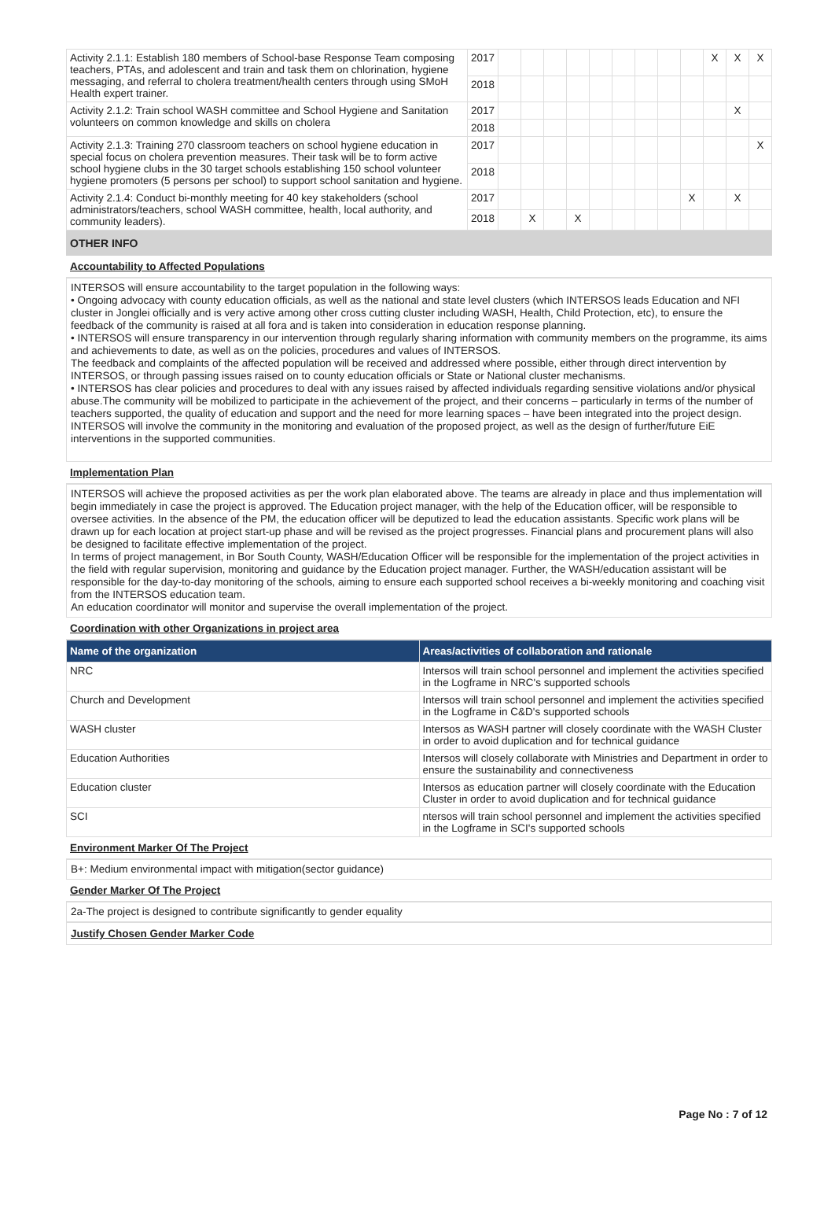| Activity 2.1.1: Establish 180 members of School-base Response Team composing teachers, PTAs, and adolescent and train and task them on chlorination, hygiene messaging, and referral to cholera treatment/health centers through using SMoH Health expert trainer. | 2017 | | | | | | | | | | X | X | X |
| | 2018 | | | | | | | | | | | | |
| Activity 2.1.2: Train school WASH committee and School Hygiene and Sanitation volunteers on common knowledge and skills on cholera | 2017 | | | | | | | | | | | X | |
| | 2018 | | | | | | | | | | | | |
| Activity 2.1.3: Training 270 classroom teachers on school hygiene education in special focus on cholera prevention measures. Their task will be to form active school hygiene clubs in the 30 target schools establishing 150 school volunteer hygiene promoters (5 persons per school) to support school sanitation and hygiene. | 2017 | | | | | | | | | | | | X |
| | 2018 | | | | | | | | | | | | |
| Activity 2.1.4: Conduct bi-monthly meeting for 40 key stakeholders (school administrators/teachers, school WASH committee, health, local authority, and community leaders). | 2017 | | | | | | | | | X | | X | |
| | 2018 | | X | | X | | | | | | | | |
OTHER INFO
Accountability to Affected Populations
INTERSOS will ensure accountability to the target population in the following ways:
• Ongoing advocacy with county education officials, as well as the national and state level clusters (which INTERSOS leads Education and NFI cluster in Jonglei officially and is very active among other cross cutting cluster including WASH, Health, Child Protection, etc), to ensure the feedback of the community is raised at all fora and is taken into consideration in education response planning.
• INTERSOS will ensure transparency in our intervention through regularly sharing information with community members on the programme, its aims and achievements to date, as well as on the policies, procedures and values of INTERSOS.
The feedback and complaints of the affected population will be received and addressed where possible, either through direct intervention by INTERSOS, or through passing issues raised on to county education officials or State or National cluster mechanisms.
• INTERSOS has clear policies and procedures to deal with any issues raised by affected individuals regarding sensitive violations and/or physical abuse.The community will be mobilized to participate in the achievement of the project, and their concerns – particularly in terms of the number of teachers supported, the quality of education and support and the need for more learning spaces – have been integrated into the project design.
INTERSOS will involve the community in the monitoring and evaluation of the proposed project, as well as the design of further/future EiE interventions in the supported communities.
Implementation Plan
INTERSOS will achieve the proposed activities as per the work plan elaborated above. The teams are already in place and thus implementation will begin immediately in case the project is approved. The Education project manager, with the help of the Education officer, will be responsible to oversee activities. In the absence of the PM, the education officer will be deputized to lead the education assistants. Specific work plans will be drawn up for each location at project start-up phase and will be revised as the project progresses. Financial plans and procurement plans will also be designed to facilitate effective implementation of the project.
In terms of project management, in Bor South County, WASH/Education Officer will be responsible for the implementation of the project activities in the field with regular supervision, monitoring and guidance by the Education project manager. Further, the WASH/education assistant will be responsible for the day-to-day monitoring of the schools, aiming to ensure each supported school receives a bi-weekly monitoring and coaching visit from the INTERSOS education team.
An education coordinator will monitor and supervise the overall implementation of the project.
Coordination with other Organizations in project area
| Name of the organization | Areas/activities of collaboration and rationale |
| --- | --- |
| NRC | Intersos will train school personnel and implement the activities specified in the Logframe in NRC's supported schools |
| Church and Development | Intersos will train school personnel and implement the activities specified in the Logframe in C&D's supported schools |
| WASH cluster | Intersos as WASH partner will closely coordinate with the WASH Cluster in order to avoid duplication and for technical guidance |
| Education Authorities | Intersos will closely collaborate with Ministries and Department in order to ensure the sustainability and connectiveness |
| Education cluster | Intersos as education partner will closely coordinate with the Education Cluster in order to avoid duplication and for technical guidance |
| SCI | ntersos will train school personnel and implement the activities specified in the Logframe in SCI's supported schools |
Environment Marker Of The Project
B+: Medium environmental impact with mitigation(sector guidance)
Gender Marker Of The Project
2a-The project is designed to contribute significantly to gender equality
Justify Chosen Gender Marker Code
Page No : 7 of 12